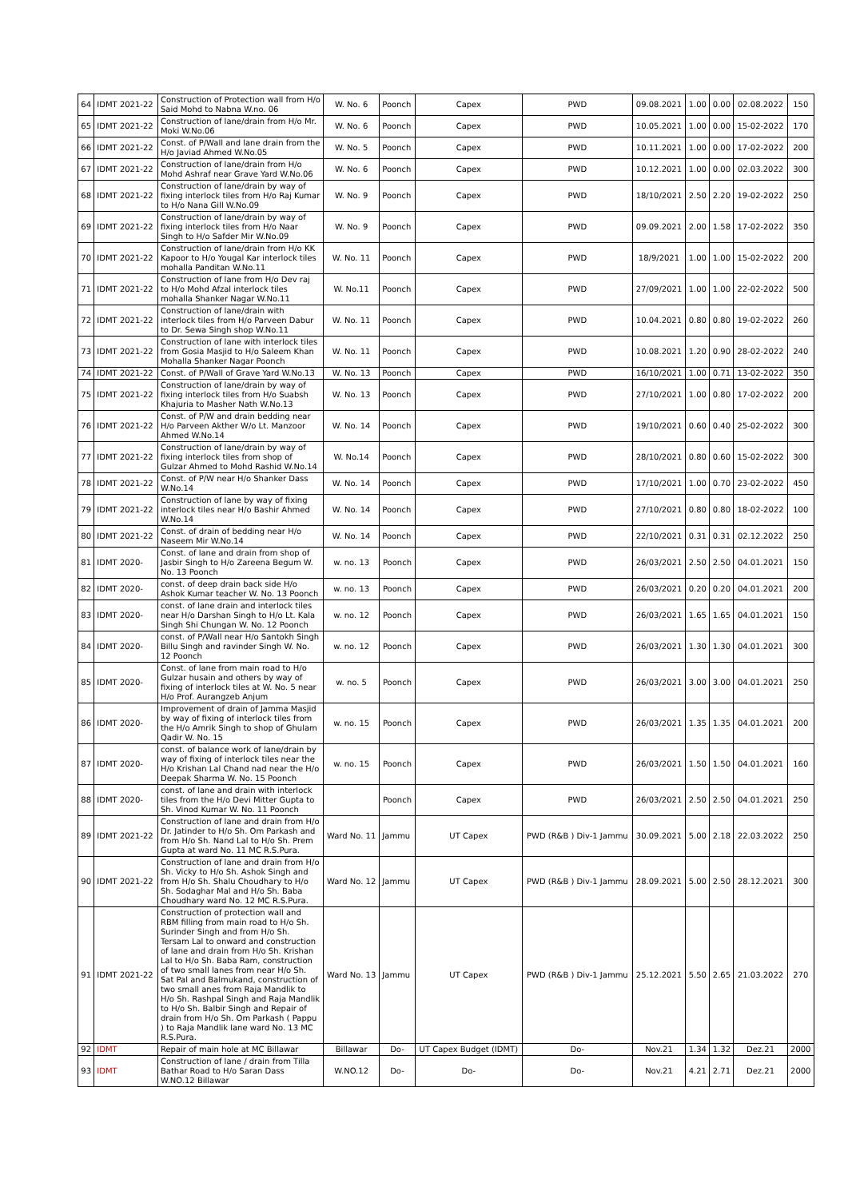| 64 | IDMT 2021-22 | Construction of Protection wall from H/o Said Mohd to Nabna W.no. 06 | W. No. 6 | Poonch | Capex | PWD | 09.08.2021 | 1.00 | 0.00 | 02.08.2022 | 150 |
| 65 | IDMT 2021-22 | Construction of lane/drain from H/o Mr. Moki W.No.06 | W. No. 6 | Poonch | Capex | PWD | 10.05.2021 | 1.00 | 0.00 | 15-02-2022 | 170 |
| 66 | IDMT 2021-22 | Const. of P/Wall and lane drain from the H/o Javiad Ahmed W.No.05 | W. No. 5 | Poonch | Capex | PWD | 10.11.2021 | 1.00 | 0.00 | 17-02-2022 | 200 |
| 67 | IDMT 2021-22 | Construction of lane/drain from H/o Mohd Ashraf near Grave Yard W.No.06 | W. No. 6 | Poonch | Capex | PWD | 10.12.2021 | 1.00 | 0.00 | 02.03.2022 | 300 |
| 68 | IDMT 2021-22 | Construction of lane/drain by way of fixing interlock tiles from H/o Raj Kumar to H/o Nana Gill W.No.09 | W. No. 9 | Poonch | Capex | PWD | 18/10/2021 | 2.50 | 2.20 | 19-02-2022 | 250 |
| 69 | IDMT 2021-22 | Construction of lane/drain by way of fixing interlock tiles from H/o Naar Singh to H/o Safder Mir W.No.09 | W. No. 9 | Poonch | Capex | PWD | 09.09.2021 | 2.00 | 1.58 | 17-02-2022 | 350 |
| 70 | IDMT 2021-22 | Construction of lane/drain from H/o KK Kapoor to H/o Yougal Kar interlock tiles mohalla Panditan W.No.11 | W. No. 11 | Poonch | Capex | PWD | 18/9/2021 | 1.00 | 1.00 | 15-02-2022 | 200 |
| 71 | IDMT 2021-22 | Construction of lane from H/o Dev raj to H/o Mohd Afzal interlock tiles mohalla Shanker Nagar W.No.11 | W. No.11 | Poonch | Capex | PWD | 27/09/2021 | 1.00 | 1.00 | 22-02-2022 | 500 |
| 72 | IDMT 2021-22 | Construction of lane/drain with interlock tiles from H/o Parveen Dabur to Dr. Sewa Singh shop W.No.11 | W. No. 11 | Poonch | Capex | PWD | 10.04.2021 | 0.80 | 0.80 | 19-02-2022 | 260 |
| 73 | IDMT 2021-22 | Construction of lane with interlock tiles from Gosia Masjid to H/o Saleem Khan Mohalla Shanker Nagar Poonch | W. No. 11 | Poonch | Capex | PWD | 10.08.2021 | 1.20 | 0.90 | 28-02-2022 | 240 |
| 74 | IDMT 2021-22 | Const. of P/Wall of Grave Yard W.No.13 | W. No. 13 | Poonch | Capex | PWD | 16/10/2021 | 1.00 | 0.71 | 13-02-2022 | 350 |
| 75 | IDMT 2021-22 | Construction of lane/drain by way of fixing interlock tiles from H/o Suabsh Khajuria to Masher Nath W.No.13 | W. No. 13 | Poonch | Capex | PWD | 27/10/2021 | 1.00 | 0.80 | 17-02-2022 | 200 |
| 76 | IDMT 2021-22 | Const. of P/W and drain bedding near H/o Parveen Akther W/o Lt. Manzoor Ahmed W.No.14 | W. No. 14 | Poonch | Capex | PWD | 19/10/2021 | 0.60 | 0.40 | 25-02-2022 | 300 |
| 77 | IDMT 2021-22 | Construction of lane/drain by way of fixing interlock tiles from shop of Gulzar Ahmed to Mohd Rashid W.No.14 | W. No.14 | Poonch | Capex | PWD | 28/10/2021 | 0.80 | 0.60 | 15-02-2022 | 300 |
| 78 | IDMT 2021-22 | Const. of P/W near H/o Shanker Dass W.No.14 | W. No. 14 | Poonch | Capex | PWD | 17/10/2021 | 1.00 | 0.70 | 23-02-2022 | 450 |
| 79 | IDMT 2021-22 | Construction of lane by way of fixing interlock tiles near H/o Bashir Ahmed W.No.14 | W. No. 14 | Poonch | Capex | PWD | 27/10/2021 | 0.80 | 0.80 | 18-02-2022 | 100 |
| 80 | IDMT 2021-22 | Const. of drain of bedding near H/o Naseem Mir W.No.14 | W. No. 14 | Poonch | Capex | PWD | 22/10/2021 | 0.31 | 0.31 | 02.12.2022 | 250 |
| 81 | IDMT 2020- | Const. of lane and drain from shop of Jasbir Singh to H/o Zareena Begum W. No. 13 Poonch | w. no. 13 | Poonch | Capex | PWD | 26/03/2021 | 2.50 | 2.50 | 04.01.2021 | 150 |
| 82 | IDMT 2020- | const. of deep drain back side H/o Ashok Kumar teacher W. No. 13 Poonch | w. no. 13 | Poonch | Capex | PWD | 26/03/2021 | 0.20 | 0.20 | 04.01.2021 | 200 |
| 83 | IDMT 2020- | const. of lane drain and interlock tiles near H/o Darshan Singh to H/o Lt. Kala Singh Shi Chungan W. No. 12 Poonch | w. no. 12 | Poonch | Capex | PWD | 26/03/2021 | 1.65 | 1.65 | 04.01.2021 | 150 |
| 84 | IDMT 2020- | const. of P/Wall near H/o Santokh Singh Billu Singh and ravinder Singh W. No. 12 Poonch | w. no. 12 | Poonch | Capex | PWD | 26/03/2021 | 1.30 | 1.30 | 04.01.2021 | 300 |
| 85 | IDMT 2020- | Const. of lane from main road to H/o Gulzar husain and others by way of fixing of interlock tiles at W. No. 5 near H/o Prof. Aurangzeb Anjum | w. no. 5 | Poonch | Capex | PWD | 26/03/2021 | 3.00 | 3.00 | 04.01.2021 | 250 |
| 86 | IDMT 2020- | Improvement of drain of Jamma Masjid by way of fixing of interlock tiles from the H/o Amrik Singh to shop of Ghulam Qadir W. No. 15 | w. no. 15 | Poonch | Capex | PWD | 26/03/2021 | 1.35 | 1.35 | 04.01.2021 | 200 |
| 87 | IDMT 2020- | const. of balance work of lane/drain by way of fixing of interlock tiles near the H/o Krishan Lal Chand nad near the H/o Deepak Sharma W. No. 15 Poonch | w. no. 15 | Poonch | Capex | PWD | 26/03/2021 | 1.50 | 1.50 | 04.01.2021 | 160 |
| 88 | IDMT 2020- | const. of lane and drain with interlock tiles from the H/o Devi Mitter Gupta to Sh. Vinod Kumar W. No. 11 Poonch | | Poonch | Capex | PWD | 26/03/2021 | 2.50 | 2.50 | 04.01.2021 | 250 |
| 89 | IDMT 2021-22 | Construction of lane and drain from H/o Dr. Jatinder to H/o Sh. Om Parkash and from H/o Sh. Nand Lal to H/o Sh. Prem Gupta at ward No. 11 MC R.S.Pura. | Ward No. 11 | Jammu | UT Capex | PWD (R&B ) Div-1 Jammu | 30.09.2021 | 5.00 | 2.18 | 22.03.2022 | 250 |
| 90 | IDMT 2021-22 | Construction of lane and drain from H/o Sh. Vicky to H/o Sh. Ashok Singh and from H/o Sh. Shalu Choudhary to H/o Sh. Sodaghar Mal and H/o Sh. Baba Choudhary ward No. 12 MC R.S.Pura. | Ward No. 12 | Jammu | UT Capex | PWD (R&B ) Div-1 Jammu | 28.09.2021 | 5.00 | 2.50 | 28.12.2021 | 300 |
| 91 | IDMT 2021-22 | Construction of protection wall and RBM filling from main road to H/o Sh. Surinder Singh and from H/o Sh. Tersam Lal to onward and construction of lane and drain from H/o Sh. Krishan Lal to H/o Sh. Baba Ram, construction of two small lanes from near H/o Sh. Sat Pal and Balmukand, construction of two small anes from Raja Mandlik to H/o Sh. Rashpal Singh and Raja Mandlik to H/o Sh. Balbir Singh and Repair of drain from H/o Sh. Om Parkash ( Pappu ) to Raja Mandlik lane ward No. 13 MC R.S.Pura. | Ward No. 13 | Jammu | UT Capex | PWD (R&B ) Div-1 Jammu | 25.12.2021 | 5.50 | 2.65 | 21.03.2022 | 270 |
| 92 | IDMT | Repair of main hole at MC Billawar | Billawar | Do- | UT Capex Budget (IDMT) | Do- | Nov.21 | 1.34 | 1.32 | Dez.21 | 2000 |
| 93 | IDMT | Construction of lane / drain from Tilla Bathar Road to H/o Saran Dass W.NO.12 Billawar | W.NO.12 | Do- | Do- | Do- | Nov.21 | 4.21 | 2.71 | Dez.21 | 2000 |